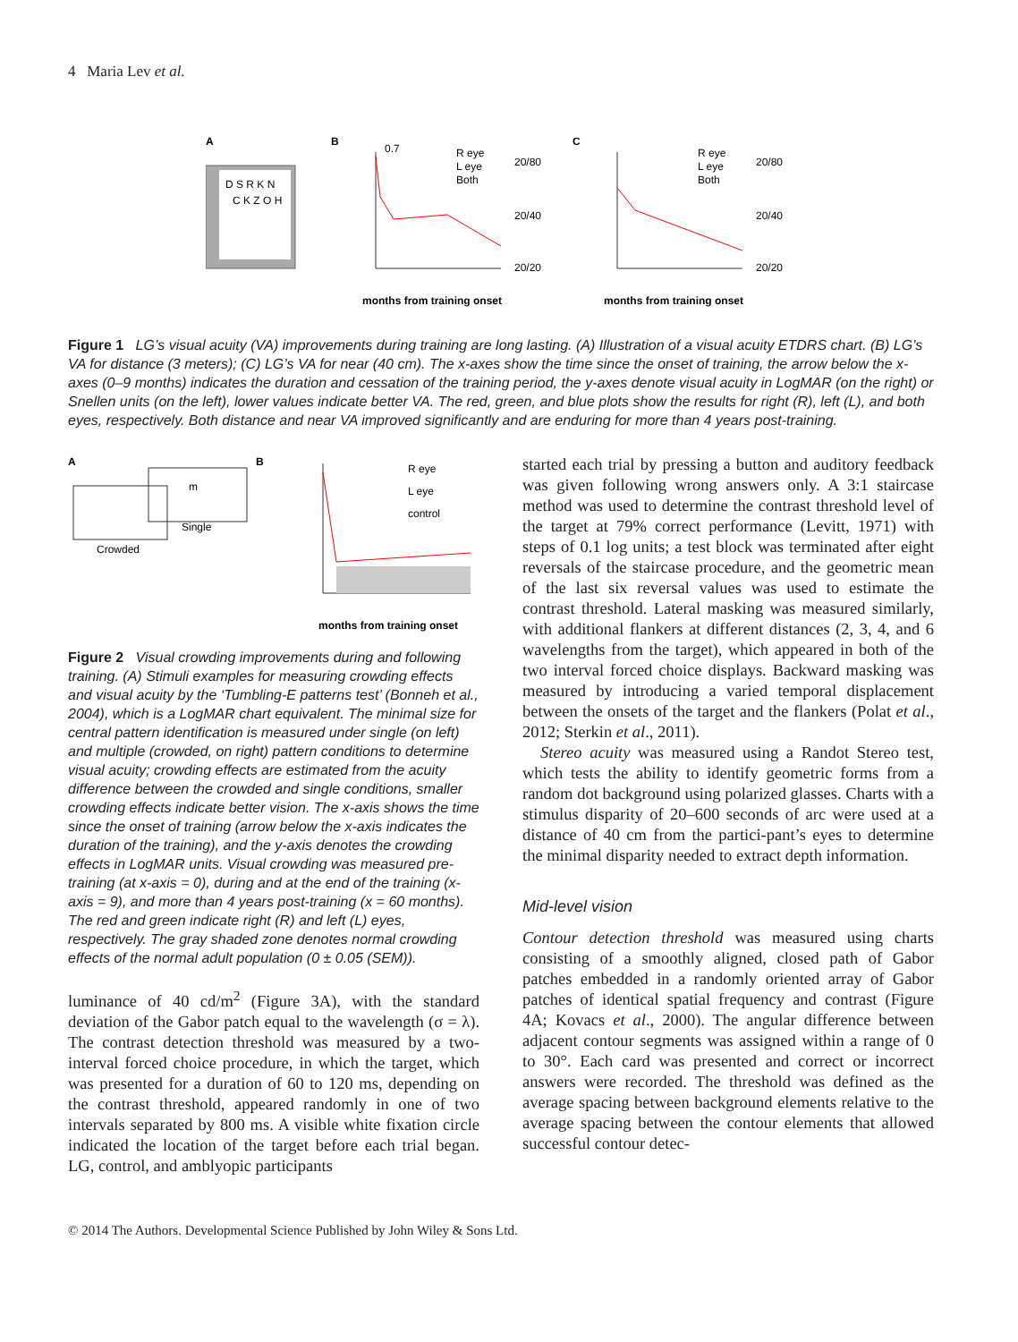4 Maria Lev et al.
A
D S R K N
C K Z O H
B
months from training onset
0.7
20/80
20/40
20/20
R eye
L eye
Both
C
months from training onset
R eye
L eye
Both
20/80
20/40
20/20
Figure 1 LG’s visual acuity (VA) improvements during training are long lasting. (A) Illustration of a visual acuity ETDRS chart. (B) LG’s VA for distance (3 meters); (C) LG’s VA for near (40 cm). The x-axes show the time since the onset of training, the arrow below the x-axes (0–9 months) indicates the duration and cessation of the training period, the y-axes denote visual acuity in LogMAR (on the right) or Snellen units (on the left), lower values indicate better VA. The red, green, and blue plots show the results for right (R), left (L), and both eyes, respectively. Both distance and near VA improved significantly and are enduring for more than 4 years post-training.
A
m
Single
Crowded
B
R eye
L eye
control
months from training onset
Figure 2 Visual crowding improvements during and following training. (A) Stimuli examples for measuring crowding effects and visual acuity by the ‘Tumbling-E patterns test’ (Bonneh et al., 2004), which is a LogMAR chart equivalent. The minimal size for central pattern identification is measured under single (on left) and multiple (crowded, on right) pattern conditions to determine visual acuity; crowding effects are estimated from the acuity difference between the crowded and single conditions, smaller crowding effects indicate better vision. The x-axis shows the time since the onset of training (arrow below the x-axis indicates the duration of the training), and the y-axis denotes the crowding effects in LogMAR units. Visual crowding was measured pre-training (at x-axis = 0), during and at the end of the training (x-axis = 9), and more than 4 years post-training (x = 60 months). The red and green indicate right (R) and left (L) eyes, respectively. The gray shaded zone denotes normal crowding effects of the normal adult population (0 ± 0.05 (SEM)).
luminance of 40 cd/m<sup>2</sup> (Figure 3A), with the standard deviation of the Gabor patch equal to the wavelength (σ = λ). The contrast detection threshold was measured by a two-interval forced choice procedure, in which the target, which was presented for a duration of 60 to 120 ms, depending on the contrast threshold, appeared randomly in one of two intervals separated by 800 ms. A visible white fixation circle indicated the location of the target before each trial began. LG, control, and amblyopic participants
started each trial by pressing a button and auditory feedback was given following wrong answers only. A 3:1 staircase method was used to determine the contrast threshold level of the target at 79% correct performance (Levitt, 1971) with steps of 0.1 log units; a test block was terminated after eight reversals of the staircase procedure, and the geometric mean of the last six reversal values was used to estimate the contrast threshold. Lateral masking was measured similarly, with additional flankers at different distances (2, 3, 4, and 6 wavelengths from the target), which appeared in both of the two interval forced choice displays. Backward masking was measured by introducing a varied temporal displacement between the onsets of the target and the flankers (Polat et al., 2012; Sterkin et al., 2011).
Stereo acuity was measured using a Randot Stereo test, which tests the ability to identify geometric forms from a random dot background using polarized glasses. Charts with a stimulus disparity of 20–600 seconds of arc were used at a distance of 40 cm from the partici-pant’s eyes to determine the minimal disparity needed to extract depth information.
Mid-level vision
Contour detection threshold was measured using charts consisting of a smoothly aligned, closed path of Gabor patches embedded in a randomly oriented array of Gabor patches of identical spatial frequency and contrast (Figure 4A; Kovacs et al., 2000). The angular difference between adjacent contour segments was assigned within a range of 0 to 30°. Each card was presented and correct or incorrect answers were recorded. The threshold was defined as the average spacing between background elements relative to the average spacing between the contour elements that allowed successful contour detec-
© 2014 The Authors. Developmental Science Published by John Wiley & Sons Ltd.